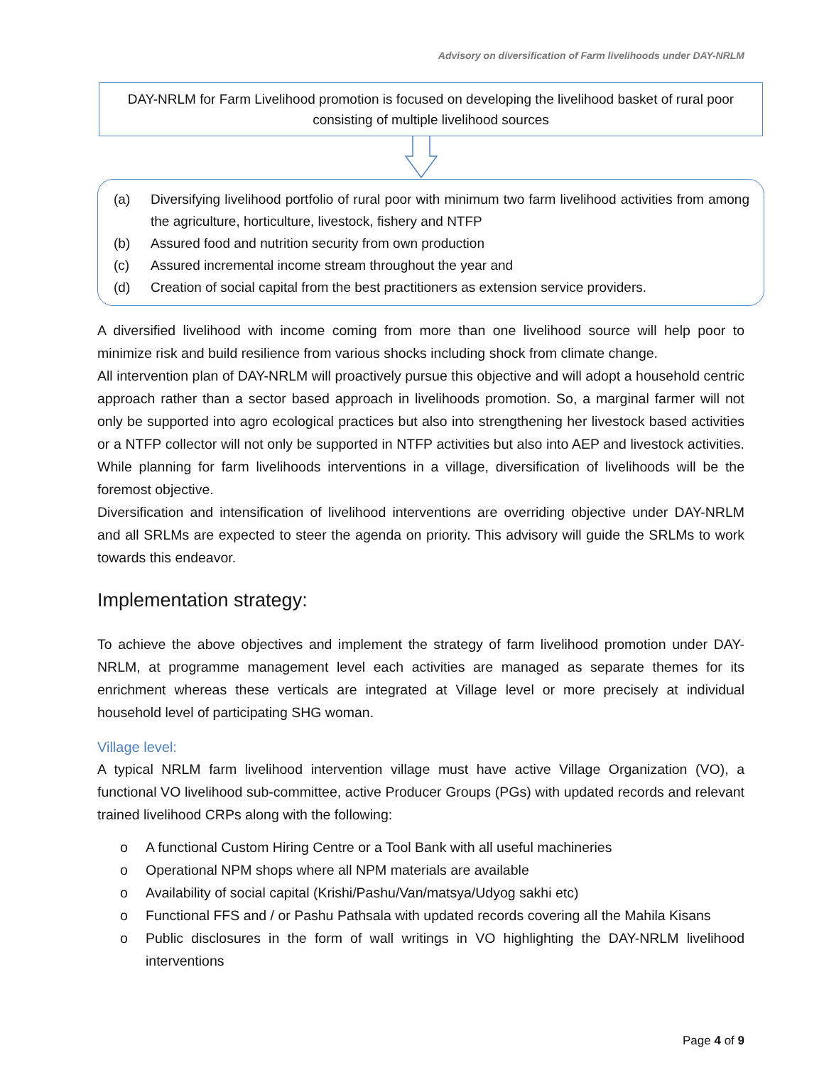Advisory on diversification of Farm livelihoods under DAY-NRLM
DAY-NRLM for Farm Livelihood promotion is focused on developing the livelihood basket of rural poor consisting of multiple livelihood sources
(a) Diversifying livelihood portfolio of rural poor with minimum two farm livelihood activities from among the agriculture, horticulture, livestock, fishery and NTFP
(b) Assured food and nutrition security from own production
(c) Assured incremental income stream throughout the year and
(d) Creation of social capital from the best practitioners as extension service providers.
A diversified livelihood with income coming from more than one livelihood source will help poor to minimize risk and build resilience from various shocks including shock from climate change.
All intervention plan of DAY-NRLM will proactively pursue this objective and will adopt a household centric approach rather than a sector based approach in livelihoods promotion. So, a marginal farmer will not only be supported into agro ecological practices but also into strengthening her livestock based activities or a NTFP collector will not only be supported in NTFP activities but also into AEP and livestock activities. While planning for farm livelihoods interventions in a village, diversification of livelihoods will be the foremost objective.
Diversification and intensification of livelihood interventions are overriding objective under DAY-NRLM and all SRLMs are expected to steer the agenda on priority. This advisory will guide the SRLMs to work towards this endeavor.
Implementation strategy:
To achieve the above objectives and implement the strategy of farm livelihood promotion under DAY-NRLM, at programme management level each activities are managed as separate themes for its enrichment whereas these verticals are integrated at Village level or more precisely at individual household level of participating SHG woman.
Village level:
A typical NRLM farm livelihood intervention village must have active Village Organization (VO), a functional VO livelihood sub-committee, active Producer Groups (PGs) with updated records and relevant trained livelihood CRPs along with the following:
o A functional Custom Hiring Centre or a Tool Bank with all useful machineries
o Operational NPM shops where all NPM materials are available
o Availability of social capital (Krishi/Pashu/Van/matsya/Udyog sakhi etc)
o Functional FFS and / or Pashu Pathsala with updated records covering all the Mahila Kisans
o Public disclosures in the form of wall writings in VO highlighting the DAY-NRLM livelihood interventions
Page 4 of 9